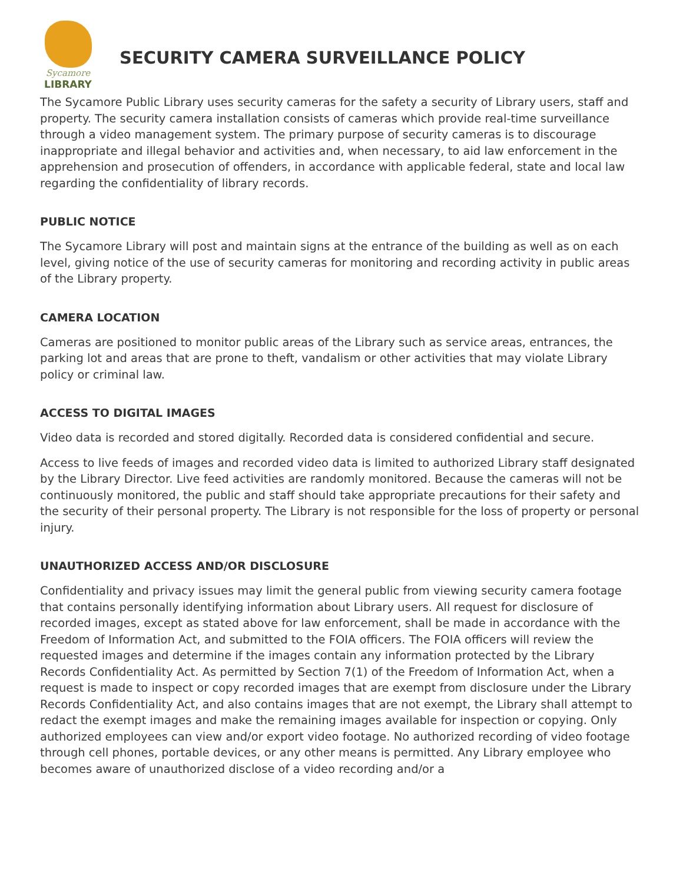Sycamore
LIBRARY
SECURITY CAMERA SURVEILLANCE POLICY
The Sycamore Public Library uses security cameras for the safety a security of Library users, staff and property. The security camera installation consists of cameras which provide real-time surveillance through a video management system. The primary purpose of security cameras is to discourage inappropriate and illegal behavior and activities and, when necessary, to aid law enforcement in the apprehension and prosecution of offenders, in accordance with applicable federal, state and local law regarding the confidentiality of library records.
PUBLIC NOTICE
The Sycamore Library will post and maintain signs at the entrance of the building as well as on each level, giving notice of the use of security cameras for monitoring and recording activity in public areas of the Library property.
CAMERA LOCATION
Cameras are positioned to monitor public areas of the Library such as service areas, entrances, the parking lot and areas that are prone to theft, vandalism or other activities that may violate Library policy or criminal law.
ACCESS TO DIGITAL IMAGES
Video data is recorded and stored digitally. Recorded data is considered confidential and secure.
Access to live feeds of images and recorded video data is limited to authorized Library staff designated by the Library Director. Live feed activities are randomly monitored. Because the cameras will not be continuously monitored, the public and staff should take appropriate precautions for their safety and the security of their personal property. The Library is not responsible for the loss of property or personal injury.
UNAUTHORIZED ACCESS AND/OR DISCLOSURE
Confidentiality and privacy issues may limit the general public from viewing security camera footage that contains personally identifying information about Library users. All request for disclosure of recorded images, except as stated above for law enforcement, shall be made in accordance with the Freedom of Information Act, and submitted to the FOIA officers. The FOIA officers will review the requested images and determine if the images contain any information protected by the Library Records Confidentiality Act. As permitted by Section 7(1) of the Freedom of Information Act, when a request is made to inspect or copy recorded images that are exempt from disclosure under the Library Records Confidentiality Act, and also contains images that are not exempt, the Library shall attempt to redact the exempt images and make the remaining images available for inspection or copying. Only authorized employees can view and/or export video footage. No authorized recording of video footage through cell phones, portable devices, or any other means is permitted. Any Library employee who becomes aware of unauthorized disclose of a video recording and/or a